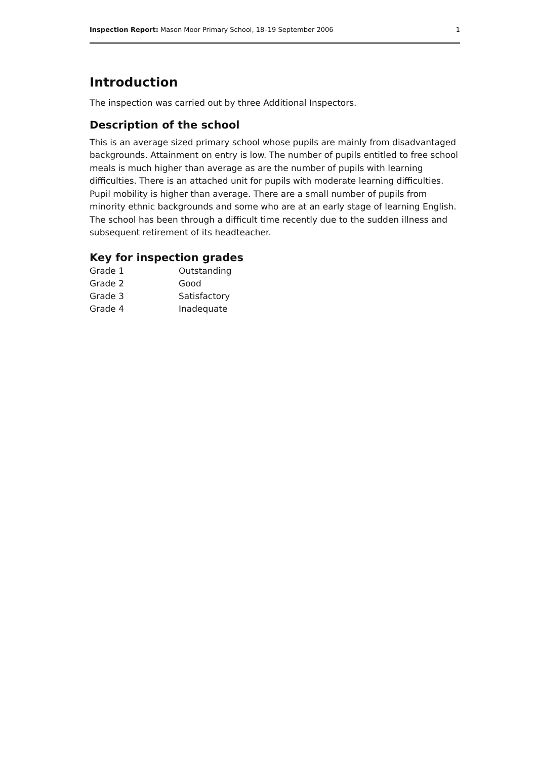Inspection Report: Mason Moor Primary School, 18–19 September 2006 1
Introduction
The inspection was carried out by three Additional Inspectors.
Description of the school
This is an average sized primary school whose pupils are mainly from disadvantaged backgrounds. Attainment on entry is low. The number of pupils entitled to free school meals is much higher than average as are the number of pupils with learning difficulties. There is an attached unit for pupils with moderate learning difficulties. Pupil mobility is higher than average. There are a small number of pupils from minority ethnic backgrounds and some who are at an early stage of learning English. The school has been through a difficult time recently due to the sudden illness and subsequent retirement of its headteacher.
Key for inspection grades
| Grade 1 | Outstanding |
| Grade 2 | Good |
| Grade 3 | Satisfactory |
| Grade 4 | Inadequate |